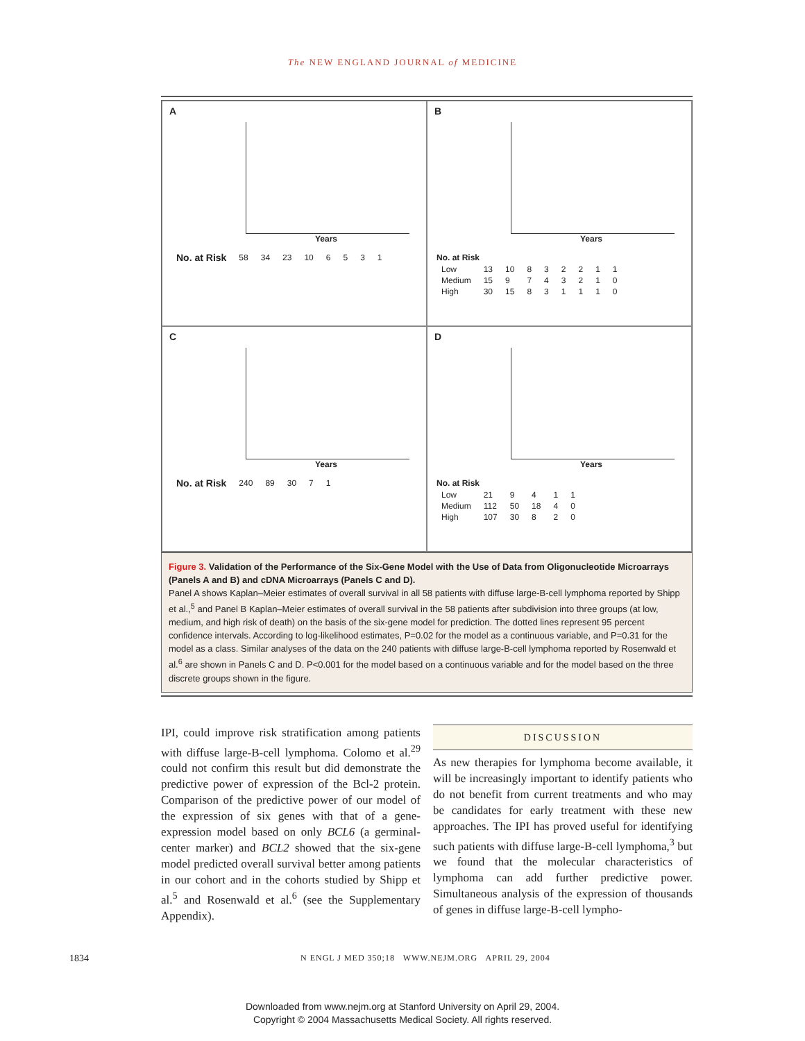The NEW ENGLAND JOURNAL of MEDICINE
A
Years
| No. at Risk | 58 | 34 | 23 | 10 | 6 | 5 | 3 | 1 |
B
Years
| No. at Risk | | | | | | | | |
| --- | --- | --- | --- | --- | --- | --- | --- | --- |
| Low | 13 | 10 | 8 | 3 | 2 | 2 | 1 | 1 |
| Medium | 15 | 9 | 7 | 4 | 3 | 2 | 1 | 0 |
| High | 30 | 15 | 8 | 3 | 1 | 1 | 1 | 0 |
C
Years
| No. at Risk | 240 | 89 | 30 | 7 | 1 |
D
Years
| No. at Risk | | | | | |
| --- | --- | --- | --- | --- | --- |
| Low | 21 | 9 | 4 | 1 | 1 |
| Medium | 112 | 50 | 18 | 4 | 0 |
| High | 107 | 30 | 8 | 2 | 0 |
Figure 3. Validation of the Performance of the Six-Gene Model with the Use of Data from Oligonucleotide Microarrays (Panels A and B) and cDNA Microarrays (Panels C and D).
Panel A shows Kaplan–Meier estimates of overall survival in all 58 patients with diffuse large-B-cell lymphoma reported by Shipp et al.,<sup>5</sup> and Panel B Kaplan–Meier estimates of overall survival in the 58 patients after subdivision into three groups (at low, medium, and high risk of death) on the basis of the six-gene model for prediction. The dotted lines represent 95 percent confidence intervals. According to log-likelihood estimates, P=0.02 for the model as a continuous variable, and P=0.31 for the model as a class. Similar analyses of the data on the 240 patients with diffuse large-B-cell lymphoma reported by Rosenwald et al.<sup>6</sup> are shown in Panels C and D. P<0.001 for the model based on a continuous variable and for the model based on the three discrete groups shown in the figure.
IPI, could improve risk stratification among patients with diffuse large-B-cell lymphoma. Colomo et al.<sup>29</sup> could not confirm this result but did demonstrate the predictive power of expression of the Bcl-2 protein. Comparison of the predictive power of our model of the expression of six genes with that of a gene-expression model based on only BCL6 (a germinal-center marker) and BCL2 showed that the six-gene model predicted overall survival better among patients in our cohort and in the cohorts studied by Shipp et al.<sup>5</sup> and Rosenwald et al.<sup>6</sup> (see the Supplementary Appendix).
DISCUSSION
As new therapies for lymphoma become available, it will be increasingly important to identify patients who do not benefit from current treatments and who may be candidates for early treatment with these new approaches. The IPI has proved useful for identifying such patients with diffuse large-B-cell lymphoma,<sup>3</sup> but we found that the molecular characteristics of lymphoma can add further predictive power. Simultaneous analysis of the expression of thousands of genes in diffuse large-B-cell lympho-
1834 N ENGL J MED 350;18 WWW.NEJM.ORG APRIL 29, 2004
Downloaded from www.nejm.org at Stanford University on April 29, 2004.
Copyright © 2004 Massachusetts Medical Society. All rights reserved.